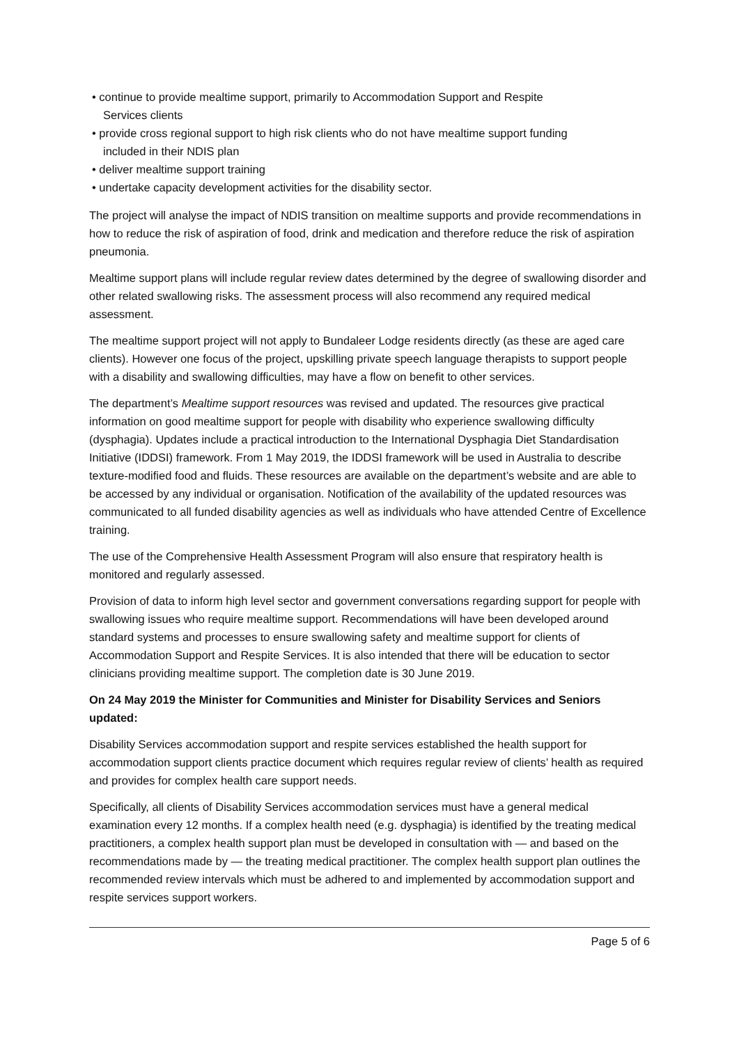• continue to provide mealtime support, primarily to Accommodation Support and Respite
Services clients
• provide cross regional support to high risk clients who do not have mealtime support funding
included in their NDIS plan
• deliver mealtime support training
• undertake capacity development activities for the disability sector.
The project will analyse the impact of NDIS transition on mealtime supports and provide recommendations in how to reduce the risk of aspiration of food, drink and medication and therefore reduce the risk of aspiration pneumonia.
Mealtime support plans will include regular review dates determined by the degree of swallowing disorder and other related swallowing risks. The assessment process will also recommend any required medical assessment.
The mealtime support project will not apply to Bundaleer Lodge residents directly (as these are aged care clients). However one focus of the project, upskilling private speech language therapists to support people with a disability and swallowing difficulties, may have a flow on benefit to other services.
The department’s Mealtime support resources was revised and updated. The resources give practical information on good mealtime support for people with disability who experience swallowing difficulty (dysphagia). Updates include a practical introduction to the International Dysphagia Diet Standardisation Initiative (IDDSI) framework. From 1 May 2019, the IDDSI framework will be used in Australia to describe texture-modified food and fluids. These resources are available on the department’s website and are able to be accessed by any individual or organisation. Notification of the availability of the updated resources was communicated to all funded disability agencies as well as individuals who have attended Centre of Excellence training.
The use of the Comprehensive Health Assessment Program will also ensure that respiratory health is monitored and regularly assessed.
Provision of data to inform high level sector and government conversations regarding support for people with swallowing issues who require mealtime support. Recommendations will have been developed around standard systems and processes to ensure swallowing safety and mealtime support for clients of Accommodation Support and Respite Services. It is also intended that there will be education to sector clinicians providing mealtime support. The completion date is 30 June 2019.
On 24 May 2019 the Minister for Communities and Minister for Disability Services and Seniors updated:
Disability Services accommodation support and respite services established the health support for accommodation support clients practice document which requires regular review of clients’ health as required and provides for complex health care support needs.
Specifically, all clients of Disability Services accommodation services must have a general medical examination every 12 months. If a complex health need (e.g. dysphagia) is identified by the treating medical practitioners, a complex health support plan must be developed in consultation with — and based on the recommendations made by — the treating medical practitioner. The complex health support plan outlines the recommended review intervals which must be adhered to and implemented by accommodation support and respite services support workers.
Page 5 of 6